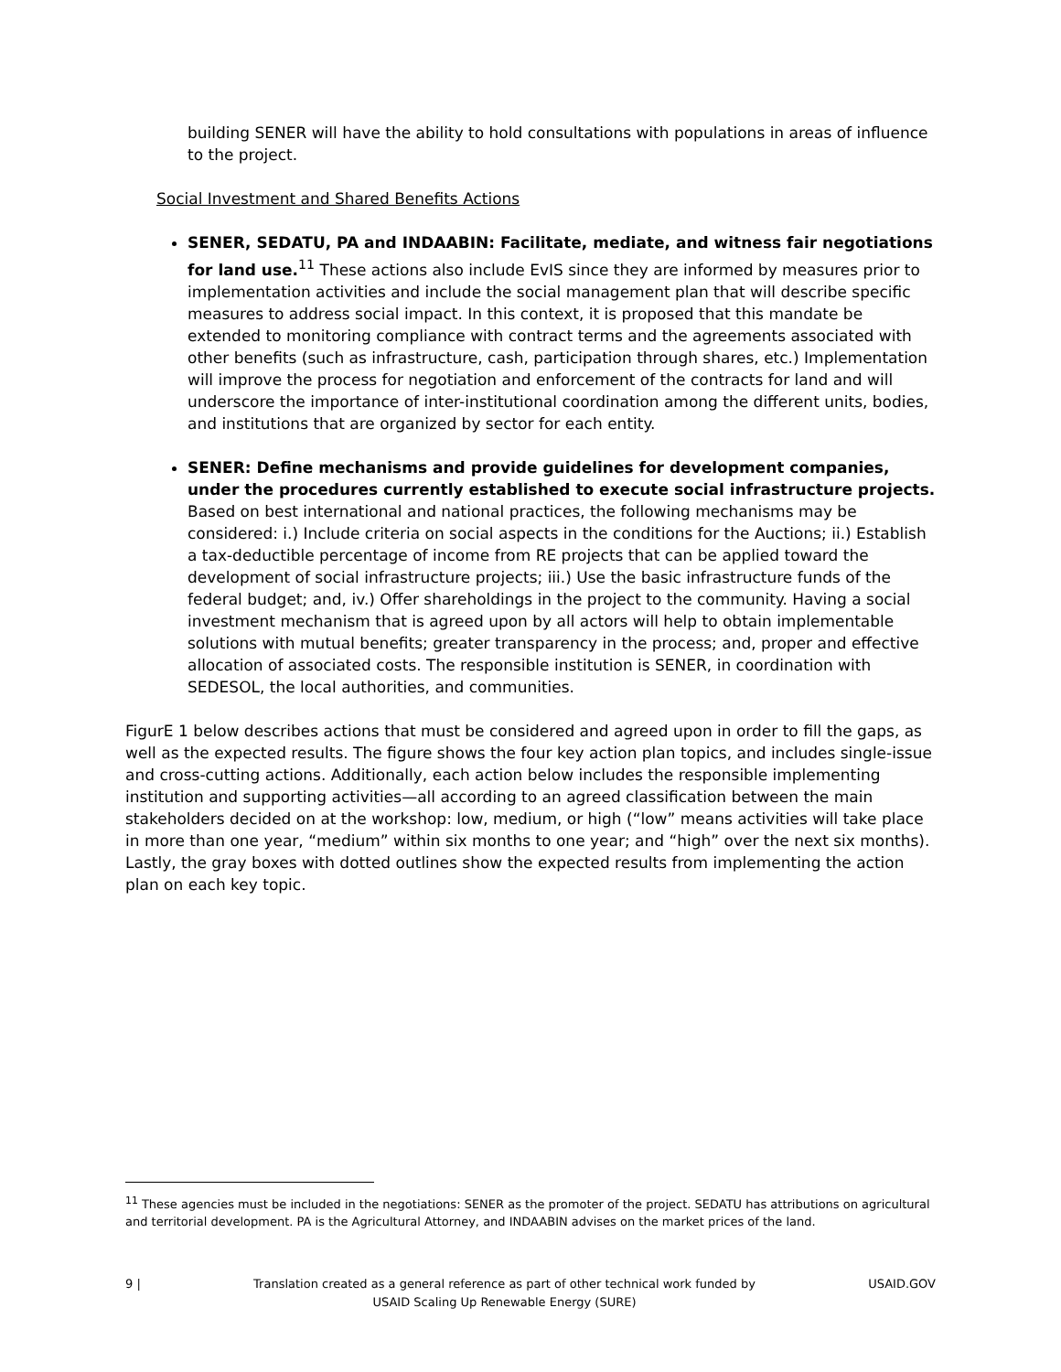building SENER will have the ability to hold consultations with populations in areas of influence to the project.
Social Investment and Shared Benefits Actions
SENER, SEDATU, PA and INDAABIN: Facilitate, mediate, and witness fair negotiations for land use.<sup>11</sup> These actions also include EvIS since they are informed by measures prior to implementation activities and include the social management plan that will describe specific measures to address social impact. In this context, it is proposed that this mandate be extended to monitoring compliance with contract terms and the agreements associated with other benefits (such as infrastructure, cash, participation through shares, etc.) Implementation will improve the process for negotiation and enforcement of the contracts for land and will underscore the importance of inter-institutional coordination among the different units, bodies, and institutions that are organized by sector for each entity.
SENER: Define mechanisms and provide guidelines for development companies, under the procedures currently established to execute social infrastructure projects. Based on best international and national practices, the following mechanisms may be considered: i.) Include criteria on social aspects in the conditions for the Auctions; ii.) Establish a tax-deductible percentage of income from RE projects that can be applied toward the development of social infrastructure projects; iii.) Use the basic infrastructure funds of the federal budget; and, iv.) Offer shareholdings in the project to the community. Having a social investment mechanism that is agreed upon by all actors will help to obtain implementable solutions with mutual benefits; greater transparency in the process; and, proper and effective allocation of associated costs. The responsible institution is SENER, in coordination with SEDESOL, the local authorities, and communities.
FigurE 1 below describes actions that must be considered and agreed upon in order to fill the gaps, as well as the expected results. The figure shows the four key action plan topics, and includes single-issue and cross-cutting actions. Additionally, each action below includes the responsible implementing institution and supporting activities—all according to an agreed classification between the main stakeholders decided on at the workshop: low, medium, or high (“low” means activities will take place in more than one year, “medium” within six months to one year; and “high” over the next six months). Lastly, the gray boxes with dotted outlines show the expected results from implementing the action plan on each key topic.
<sup>11</sup> These agencies must be included in the negotiations: SENER as the promoter of the project. SEDATU has attributions on agricultural and territorial development. PA is the Agricultural Attorney, and INDAABIN advises on the market prices of the land.
9 | Translation created as a general reference as part of other technical work funded by
USAID Scaling Up Renewable Energy (SURE) USAID.GOV